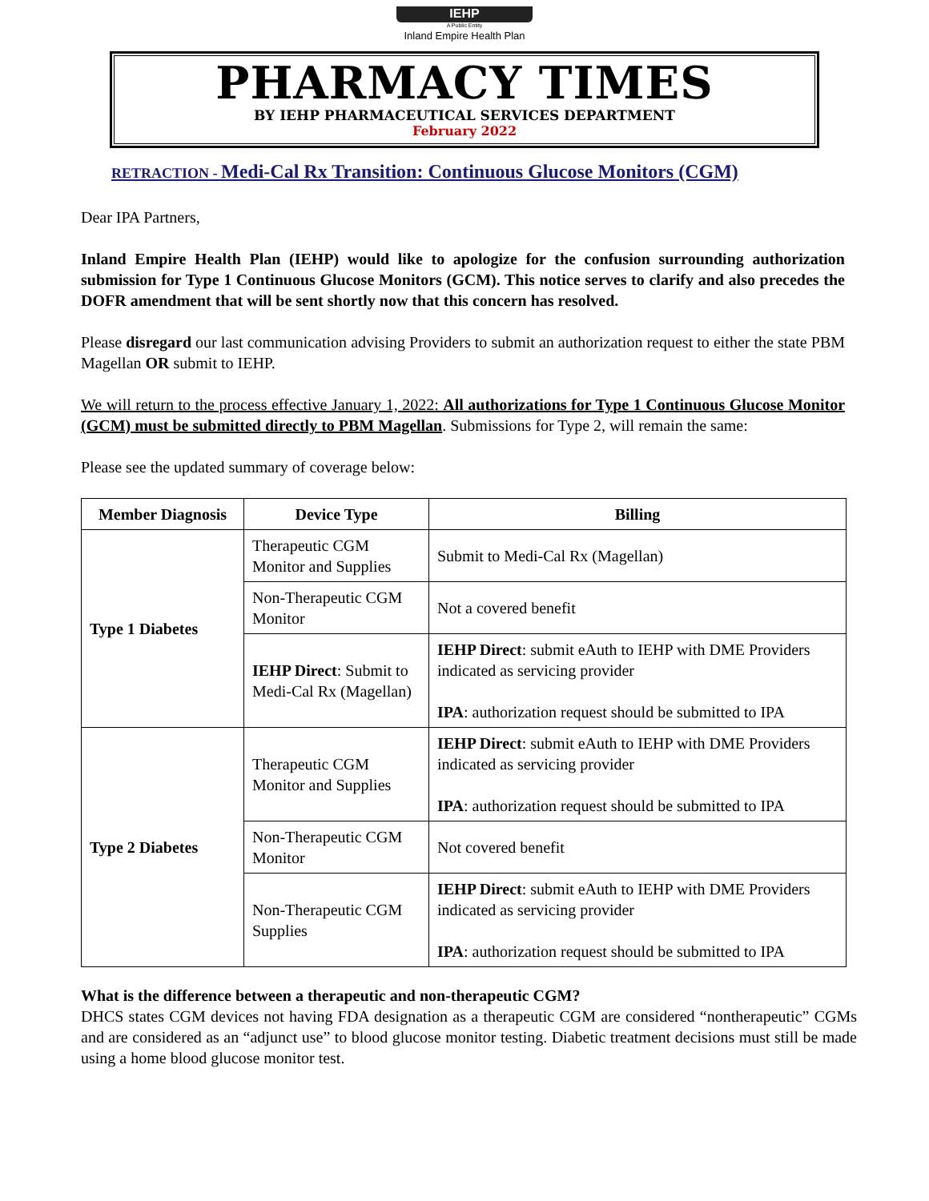IEHP
A Public Entity
Inland Empire Health Plan
PHARMACY TIMES
BY IEHP PHARMACEUTICAL SERVICES DEPARTMENT
February 2022
RETRACTION - Medi-Cal Rx Transition: Continuous Glucose Monitors (CGM)
Dear IPA Partners,
Inland Empire Health Plan (IEHP) would like to apologize for the confusion surrounding authorization submission for Type 1 Continuous Glucose Monitors (GCM). This notice serves to clarify and also precedes the DOFR amendment that will be sent shortly now that this concern has resolved.
Please disregard our last communication advising Providers to submit an authorization request to either the state PBM Magellan OR submit to IEHP.
We will return to the process effective January 1, 2022: All authorizations for Type 1 Continuous Glucose Monitor (GCM) must be submitted directly to PBM Magellan. Submissions for Type 2, will remain the same:
Please see the updated summary of coverage below:
| Member Diagnosis | Device Type | Billing |
| --- | --- | --- |
| Type 1 Diabetes | Therapeutic CGM Monitor and Supplies | Submit to Medi-Cal Rx (Magellan) |
| | Non-Therapeutic CGM Monitor | Not a covered benefit |
| | IEHP Direct : Submit to Medi-Cal Rx (Magellan) | IEHP Direct : submit eAuth to IEHP with DME Providers indicated as servicing provider IPA : authorization request should be submitted to IPA |
| Type 2 Diabetes | Therapeutic CGM Monitor and Supplies | IEHP Direct : submit eAuth to IEHP with DME Providers indicated as servicing provider IPA : authorization request should be submitted to IPA |
| | Non-Therapeutic CGM Monitor | Not covered benefit |
| | Non-Therapeutic CGM Supplies | IEHP Direct : submit eAuth to IEHP with DME Providers indicated as servicing provider IPA : authorization request should be submitted to IPA |
What is the difference between a therapeutic and non-therapeutic CGM?
DHCS states CGM devices not having FDA designation as a therapeutic CGM are considered “nontherapeutic” CGMs and are considered as an “adjunct use” to blood glucose monitor testing. Diabetic treatment decisions must still be made using a home blood glucose monitor test.